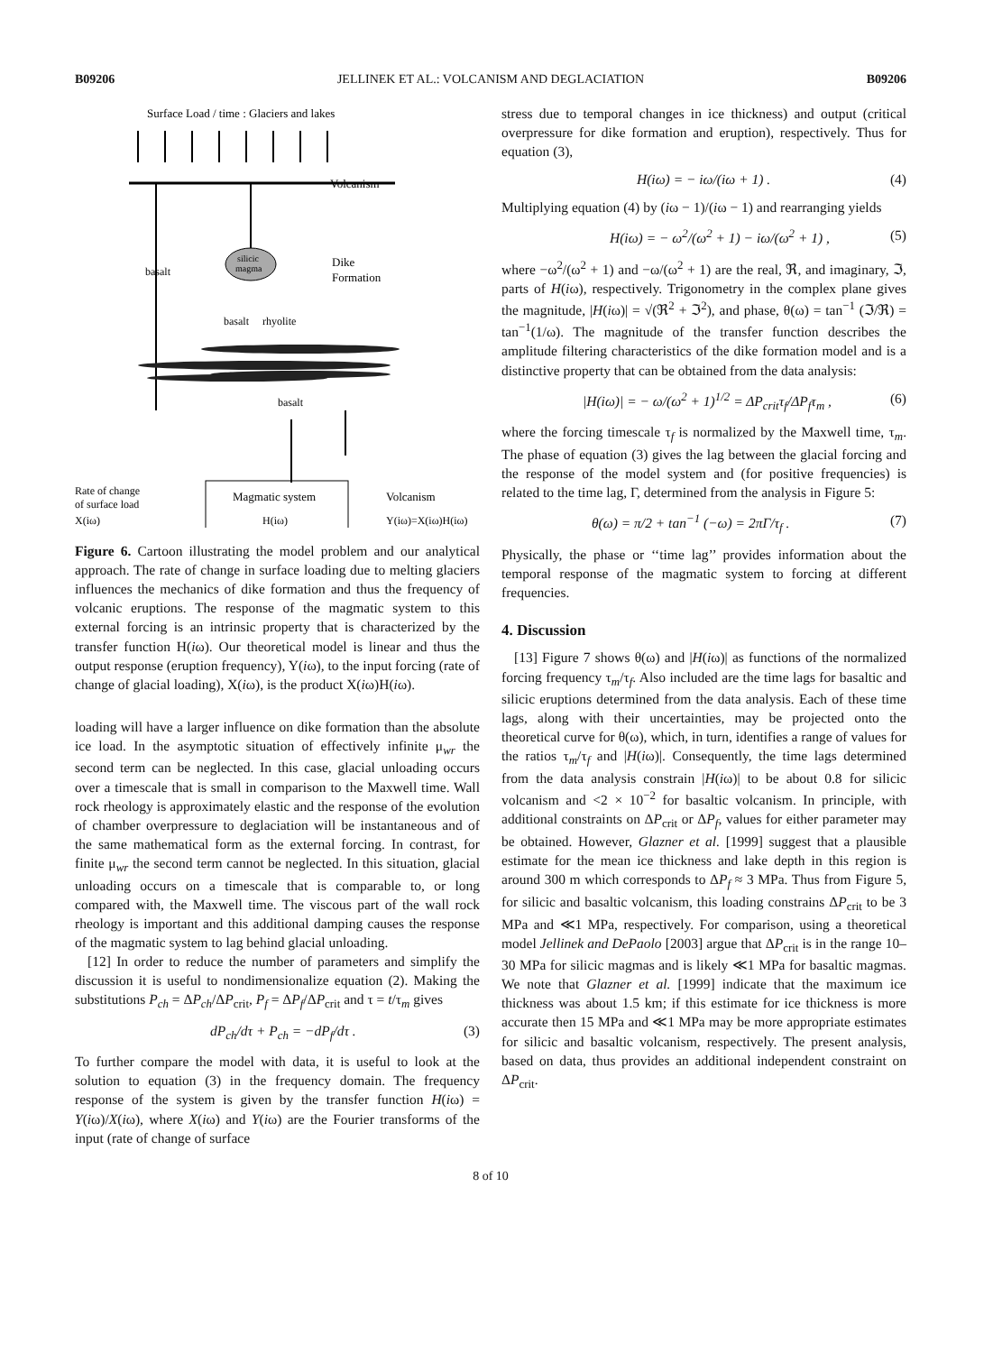B09206 JELLINEK ET AL.: VOLCANISM AND DEGLACIATION B09206
Surface Load / time : Glaciers and lakes
Volcanism
silicic
magma
basalt
Dike
Formation
basalt
rhyolite
basalt
Rate of change
of surface load
Magmatic system
Volcanism
X(iω)
H(iω)
Y(iω)=X(iω)H(iω)
Figure 6. Cartoon illustrating the model problem and our analytical approach. The rate of change in surface loading due to melting glaciers influences the mechanics of dike formation and thus the frequency of volcanic eruptions. The response of the magmatic system to this external forcing is an intrinsic property that is characterized by the transfer function H(iω). Our theoretical model is linear and thus the output response (eruption frequency), Y(iω), to the input forcing (rate of change of glacial loading), X(iω), is the product X(iω)H(iω).
loading will have a larger influence on dike formation than the absolute ice load. In the asymptotic situation of effectively infinite μ<sub>wr</sub> the second term can be neglected. In this case, glacial unloading occurs over a timescale that is small in comparison to the Maxwell time. Wall rock rheology is approximately elastic and the response of the evolution of chamber overpressure to deglaciation will be instantaneous and of the same mathematical form as the external forcing. In contrast, for finite μ<sub>wr</sub> the second term cannot be neglected. In this situation, glacial unloading occurs on a timescale that is comparable to, or long compared with, the Maxwell time. The viscous part of the wall rock rheology is important and this additional damping causes the response of the magmatic system to lag behind glacial unloading.
[12] In order to reduce the number of parameters and simplify the discussion it is useful to nondimensionalize equation (2). Making the substitutions P<sub>ch</sub> = ΔP<sub>ch</sub>/ΔP<sub>crit</sub>, P<sub>f</sub> = ΔP<sub>f</sub>/ΔP<sub>crit</sub> and τ = t/τ<sub>m</sub> gives
dP<sub>ch</sub>/dτ + P<sub>ch</sub> = −dP<sub>f</sub>/dτ . (3)
To further compare the model with data, it is useful to look at the solution to equation (3) in the frequency domain. The frequency response of the system is given by the transfer function H(iω) = Y(iω)/X(iω), where X(iω) and Y(iω) are the Fourier transforms of the input (rate of change of surface
stress due to temporal changes in ice thickness) and output (critical overpressure for dike formation and eruption), respectively. Thus for equation (3),
H(iω) = − iω/(iω + 1) . (4)
Multiplying equation (4) by (iω − 1)/(iω − 1) and rearranging yields
H(iω) = − ω<sup>2</sup>/(ω<sup>2</sup> + 1) − iω/(ω<sup>2</sup> + 1) , (5)
where −ω<sup>2</sup>/(ω<sup>2</sup> + 1) and −ω/(ω<sup>2</sup> + 1) are the real, ℜ, and imaginary, ℑ, parts of H(iω), respectively. Trigonometry in the complex plane gives the magnitude, |H(iω)| = √(ℜ<sup>2</sup> + ℑ<sup>2</sup>), and phase, θ(ω) = tan<sup>−1</sup> (ℑ/ℜ) = tan<sup>−1</sup>(1/ω). The magnitude of the transfer function describes the amplitude filtering characteristics of the dike formation model and is a distinctive property that can be obtained from the data analysis:
|H(iω)| = − ω/(ω<sup>2</sup> + 1)<sup>1/2</sup> = ΔP<sub>crit</sub>τ<sub>f</sub>/ΔP<sub>f</sub>τ<sub>m</sub> , (6)
where the forcing timescale τ<sub>f</sub> is normalized by the Maxwell time, τ<sub>m</sub>. The phase of equation (3) gives the lag between the glacial forcing and the response of the model system and (for positive frequencies) is related to the time lag, Γ, determined from the analysis in Figure 5:
θ(ω) = π/2 + tan<sup>−1</sup> (−ω) = 2πΓ/τ<sub>f</sub> . (7)
Physically, the phase or ‘‘time lag’’ provides information about the temporal response of the magmatic system to forcing at different frequencies.
4. Discussion
[13] Figure 7 shows θ(ω) and |H(iω)| as functions of the normalized forcing frequency τ<sub>m</sub>/τ<sub>f</sub>. Also included are the time lags for basaltic and silicic eruptions determined from the data analysis. Each of these time lags, along with their uncertainties, may be projected onto the theoretical curve for θ(ω), which, in turn, identifies a range of values for the ratios τ<sub>m</sub>/τ<sub>f</sub> and |H(iω)|. Consequently, the time lags determined from the data analysis constrain |H(iω)| to be about 0.8 for silicic volcanism and <2 × 10<sup>−2</sup> for basaltic volcanism. In principle, with additional constraints on ΔP<sub>crit</sub> or ΔP<sub>f</sub>, values for either parameter may be obtained. However, Glazner et al. [1999] suggest that a plausible estimate for the mean ice thickness and lake depth in this region is around 300 m which corresponds to ΔP<sub>f</sub> ≈ 3 MPa. Thus from Figure 5, for silicic and basaltic volcanism, this loading constrains ΔP<sub>crit</sub> to be 3 MPa and ≪1 MPa, respectively. For comparison, using a theoretical model Jellinek and DePaolo [2003] argue that ΔP<sub>crit</sub> is in the range 10–30 MPa for silicic magmas and is likely ≪1 MPa for basaltic magmas. We note that Glazner et al. [1999] indicate that the maximum ice thickness was about 1.5 km; if this estimate for ice thickness is more accurate then 15 MPa and ≪1 MPa may be more appropriate estimates for silicic and basaltic volcanism, respectively. The present analysis, based on data, thus provides an additional independent constraint on ΔP<sub>crit</sub>.
8 of 10